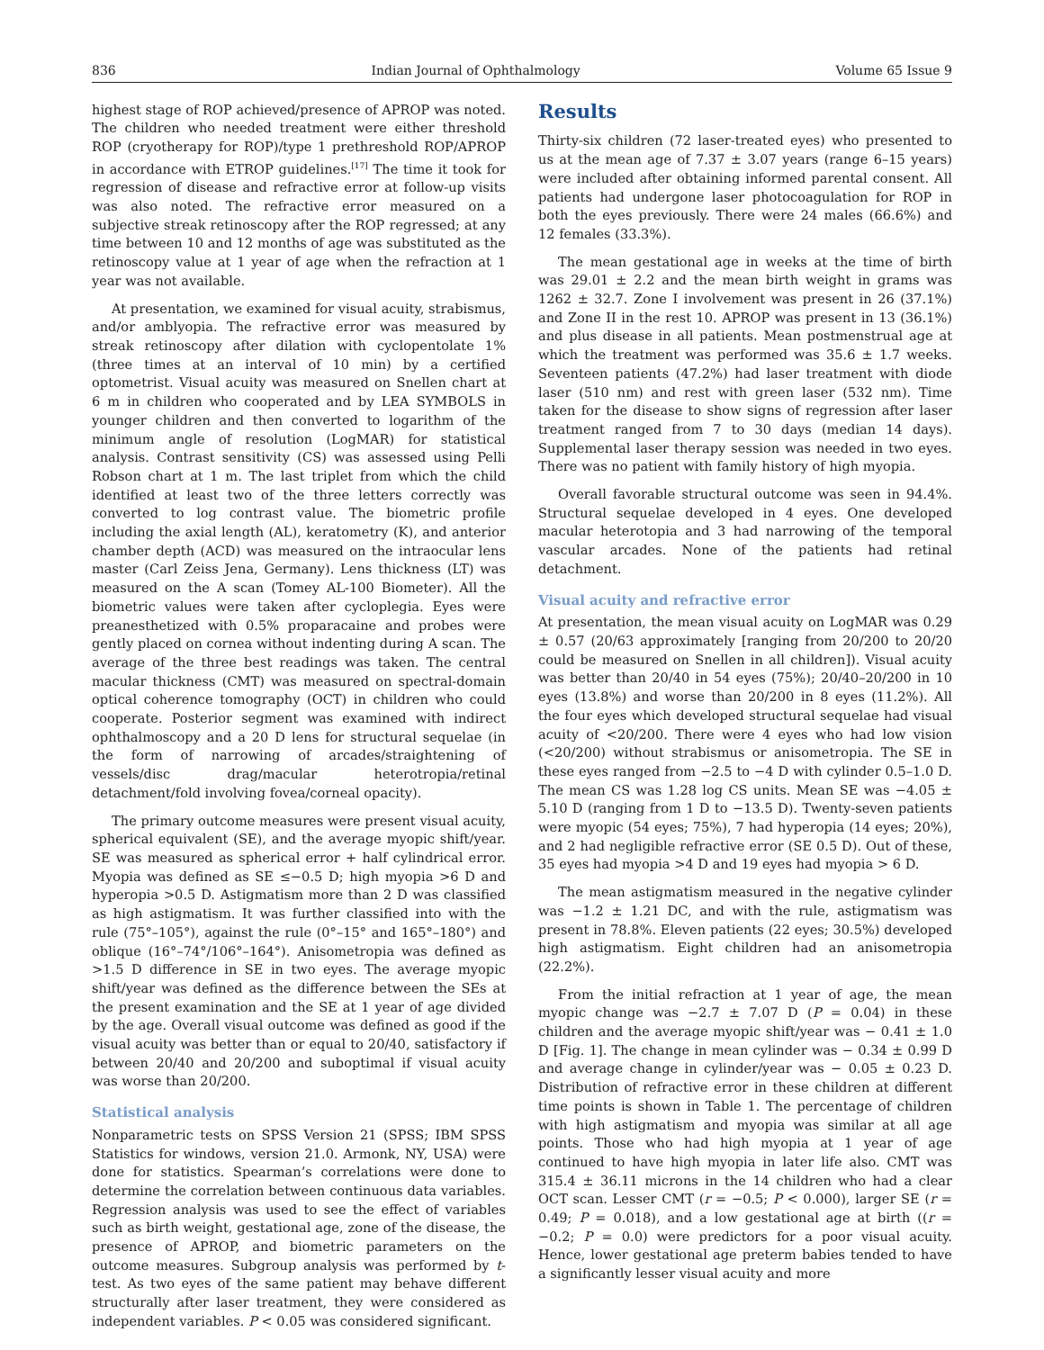836 Indian Journal of Ophthalmology Volume 65 Issue 9
highest stage of ROP achieved/presence of APROP was noted. The children who needed treatment were either threshold ROP (cryotherapy for ROP)/type 1 prethreshold ROP/APROP in accordance with ETROP guidelines.<sup>[17]</sup> The time it took for regression of disease and refractive error at follow-up visits was also noted. The refractive error measured on a subjective streak retinoscopy after the ROP regressed; at any time between 10 and 12 months of age was substituted as the retinoscopy value at 1 year of age when the refraction at 1 year was not available.
At presentation, we examined for visual acuity, strabismus, and/or amblyopia. The refractive error was measured by streak retinoscopy after dilation with cyclopentolate 1% (three times at an interval of 10 min) by a certified optometrist. Visual acuity was measured on Snellen chart at 6 m in children who cooperated and by LEA SYMBOLS in younger children and then converted to logarithm of the minimum angle of resolution (LogMAR) for statistical analysis. Contrast sensitivity (CS) was assessed using Pelli Robson chart at 1 m. The last triplet from which the child identified at least two of the three letters correctly was converted to log contrast value. The biometric profile including the axial length (AL), keratometry (K), and anterior chamber depth (ACD) was measured on the intraocular lens master (Carl Zeiss Jena, Germany). Lens thickness (LT) was measured on the A scan (Tomey AL-100 Biometer). All the biometric values were taken after cycloplegia. Eyes were preanesthetized with 0.5% proparacaine and probes were gently placed on cornea without indenting during A scan. The average of the three best readings was taken. The central macular thickness (CMT) was measured on spectral-domain optical coherence tomography (OCT) in children who could cooperate. Posterior segment was examined with indirect ophthalmoscopy and a 20 D lens for structural sequelae (in the form of narrowing of arcades/straightening of vessels/disc drag/macular heterotropia/retinal detachment/fold involving fovea/corneal opacity).
The primary outcome measures were present visual acuity, spherical equivalent (SE), and the average myopic shift/year. SE was measured as spherical error + half cylindrical error. Myopia was defined as SE ≤−0.5 D; high myopia >6 D and hyperopia >0.5 D. Astigmatism more than 2 D was classified as high astigmatism. It was further classified into with the rule (75°–105°), against the rule (0°–15° and 165°–180°) and oblique (16°–74°/106°–164°). Anisometropia was defined as >1.5 D difference in SE in two eyes. The average myopic shift/year was defined as the difference between the SEs at the present examination and the SE at 1 year of age divided by the age. Overall visual outcome was defined as good if the visual acuity was better than or equal to 20/40, satisfactory if between 20/40 and 20/200 and suboptimal if visual acuity was worse than 20/200.
Statistical analysis
Nonparametric tests on SPSS Version 21 (SPSS; IBM SPSS Statistics for windows, version 21.0. Armonk, NY, USA) were done for statistics. Spearman’s correlations were done to determine the correlation between continuous data variables. Regression analysis was used to see the effect of variables such as birth weight, gestational age, zone of the disease, the presence of APROP, and biometric parameters on the outcome measures. Subgroup analysis was performed by t-test. As two eyes of the same patient may behave different structurally after laser treatment, they were considered as independent variables. P < 0.05 was considered significant.
Results
Thirty-six children (72 laser-treated eyes) who presented to us at the mean age of 7.37 ± 3.07 years (range 6–15 years) were included after obtaining informed parental consent. All patients had undergone laser photocoagulation for ROP in both the eyes previously. There were 24 males (66.6%) and 12 females (33.3%).
The mean gestational age in weeks at the time of birth was 29.01 ± 2.2 and the mean birth weight in grams was 1262 ± 32.7. Zone I involvement was present in 26 (37.1%) and Zone II in the rest 10. APROP was present in 13 (36.1%) and plus disease in all patients. Mean postmenstrual age at which the treatment was performed was 35.6 ± 1.7 weeks. Seventeen patients (47.2%) had laser treatment with diode laser (510 nm) and rest with green laser (532 nm). Time taken for the disease to show signs of regression after laser treatment ranged from 7 to 30 days (median 14 days). Supplemental laser therapy session was needed in two eyes. There was no patient with family history of high myopia.
Overall favorable structural outcome was seen in 94.4%. Structural sequelae developed in 4 eyes. One developed macular heterotopia and 3 had narrowing of the temporal vascular arcades. None of the patients had retinal detachment.
Visual acuity and refractive error
At presentation, the mean visual acuity on LogMAR was 0.29 ± 0.57 (20/63 approximately [ranging from 20/200 to 20/20 could be measured on Snellen in all children]). Visual acuity was better than 20/40 in 54 eyes (75%); 20/40–20/200 in 10 eyes (13.8%) and worse than 20/200 in 8 eyes (11.2%). All the four eyes which developed structural sequelae had visual acuity of <20/200. There were 4 eyes who had low vision (<20/200) without strabismus or anisometropia. The SE in these eyes ranged from −2.5 to −4 D with cylinder 0.5–1.0 D. The mean CS was 1.28 log CS units. Mean SE was −4.05 ± 5.10 D (ranging from 1 D to −13.5 D). Twenty-seven patients were myopic (54 eyes; 75%), 7 had hyperopia (14 eyes; 20%), and 2 had negligible refractive error (SE 0.5 D). Out of these, 35 eyes had myopia >4 D and 19 eyes had myopia > 6 D.
The mean astigmatism measured in the negative cylinder was −1.2 ± 1.21 DC, and with the rule, astigmatism was present in 78.8%. Eleven patients (22 eyes; 30.5%) developed high astigmatism. Eight children had an anisometropia (22.2%).
From the initial refraction at 1 year of age, the mean myopic change was −2.7 ± 7.07 D (P = 0.04) in these children and the average myopic shift/year was − 0.41 ± 1.0 D [Fig. 1]. The change in mean cylinder was − 0.34 ± 0.99 D and average change in cylinder/year was − 0.05 ± 0.23 D. Distribution of refractive error in these children at different time points is shown in Table 1. The percentage of children with high astigmatism and myopia was similar at all age points. Those who had high myopia at 1 year of age continued to have high myopia in later life also. CMT was 315.4 ± 36.11 microns in the 14 children who had a clear OCT scan. Lesser CMT (r = −0.5; P < 0.000), larger SE (r = 0.49; P = 0.018), and a low gestational age at birth ((r = −0.2; P = 0.0) were predictors for a poor visual acuity. Hence, lower gestational age preterm babies tended to have a significantly lesser visual acuity and more